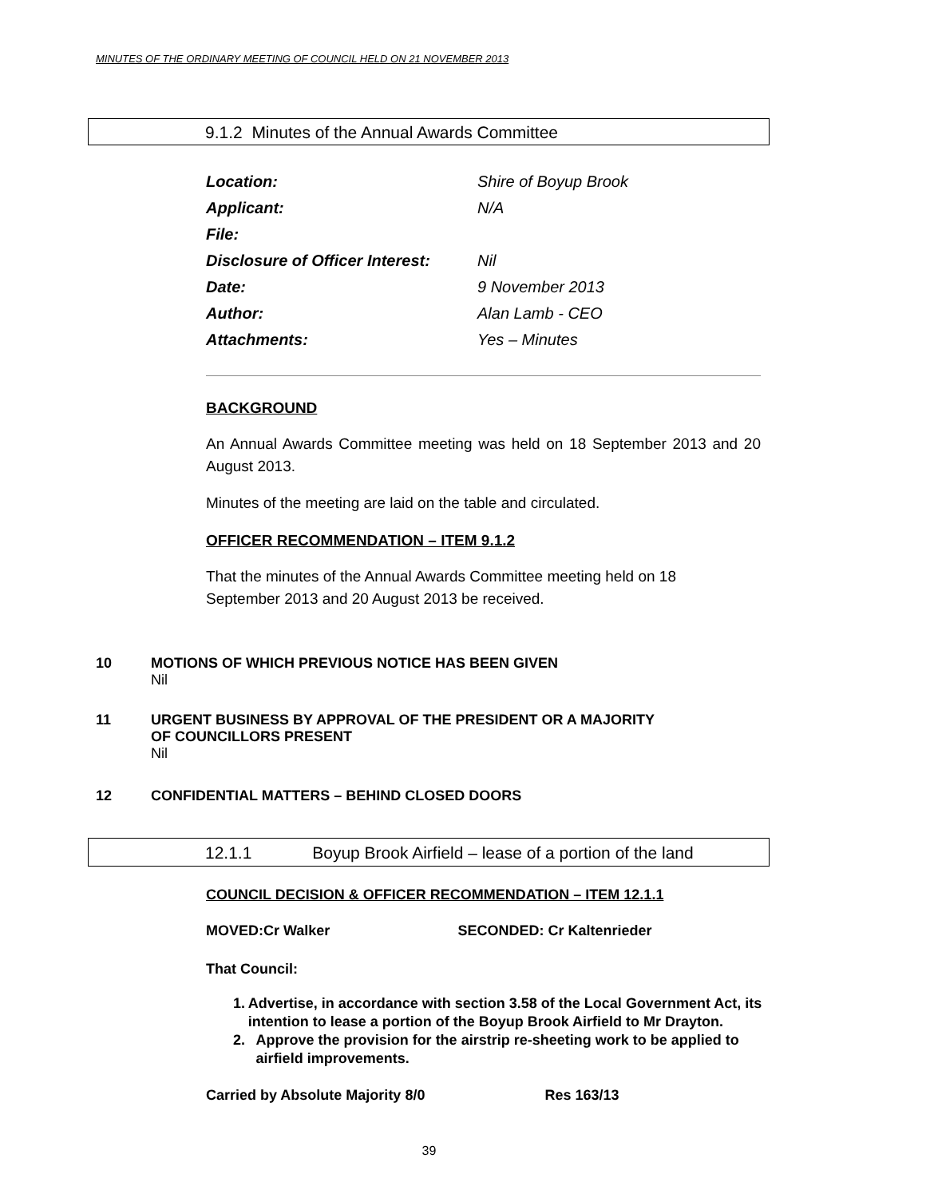MINUTES OF THE ORDINARY MEETING OF COUNCIL HELD ON 21 NOVEMBER 2013
9.1.2 Minutes of the Annual Awards Committee
Location: Shire of Boyup Brook
Applicant: N/A
File:
Disclosure of Officer Interest: Nil
Date: 9 November 2013
Author: Alan Lamb - CEO
Attachments: Yes – Minutes
BACKGROUND
An Annual Awards Committee meeting was held on 18 September 2013 and 20 August 2013.
Minutes of the meeting are laid on the table and circulated.
OFFICER RECOMMENDATION – ITEM 9.1.2
That the minutes of the Annual Awards Committee meeting held on 18
September 2013 and 20 August 2013 be received.
10 MOTIONS OF WHICH PREVIOUS NOTICE HAS BEEN GIVEN
Nil
11 URGENT BUSINESS BY APPROVAL OF THE PRESIDENT OR A MAJORITY
OF COUNCILLORS PRESENT
Nil
12 CONFIDENTIAL MATTERS – BEHIND CLOSED DOORS
12.1.1 Boyup Brook Airfield – lease of a portion of the land
COUNCIL DECISION & OFFICER RECOMMENDATION – ITEM 12.1.1
MOVED:Cr Walker SECONDED: Cr Kaltenrieder
That Council:
1. Advertise, in accordance with section 3.58 of the Local Government Act, its intention to lease a portion of the Boyup Brook Airfield to Mr Drayton.
2. Approve the provision for the airstrip re-sheeting work to be applied to airfield improvements.
Carried by Absolute Majority 8/0 Res 163/13
39